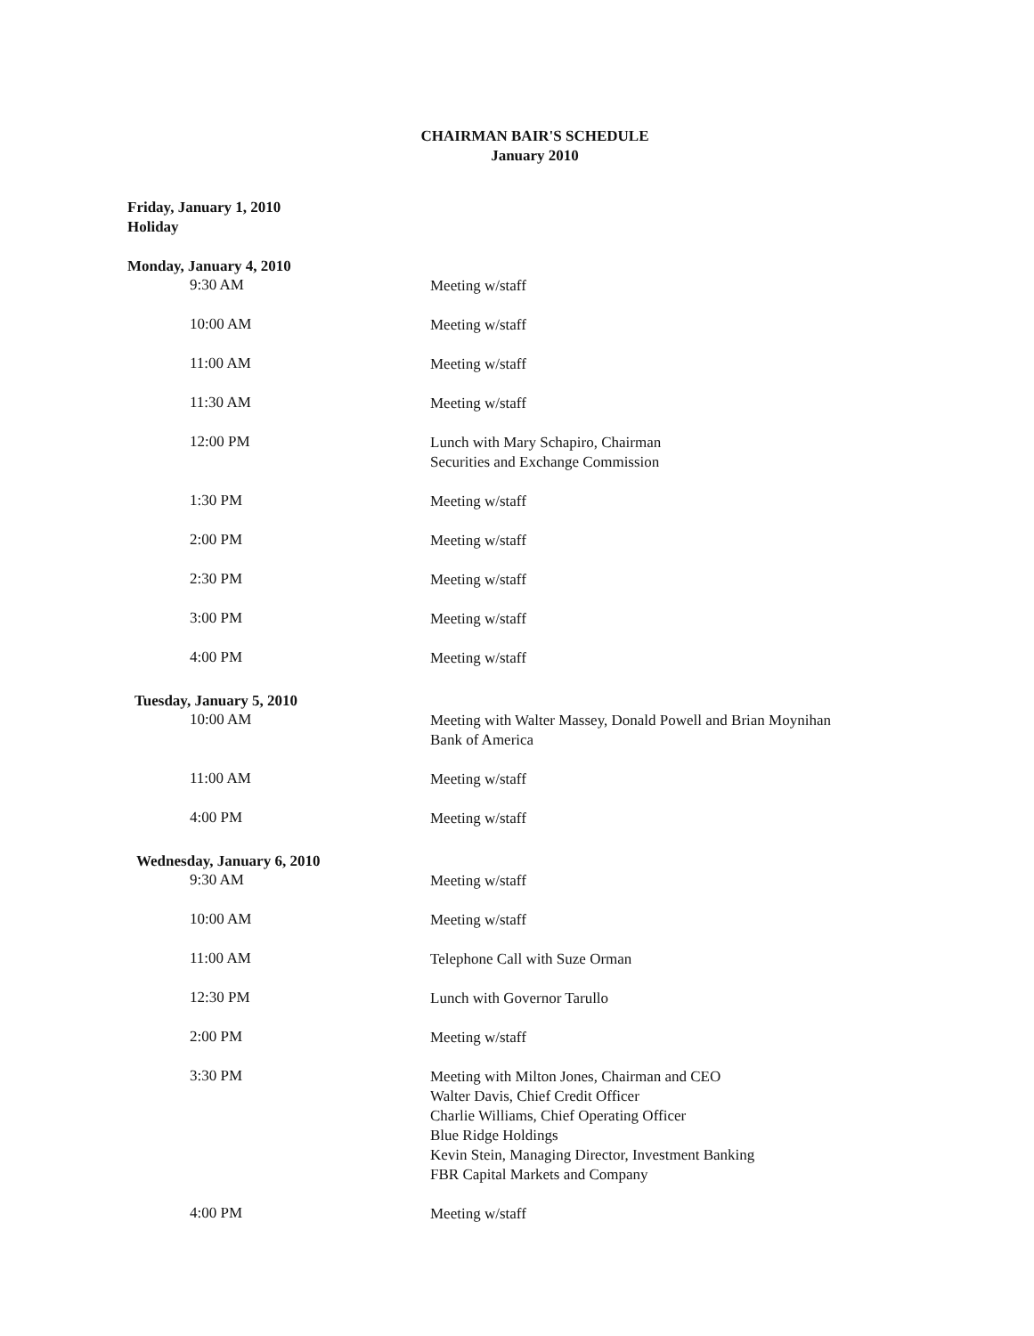CHAIRMAN BAIR'S SCHEDULE
January 2010
Friday, January 1, 2010
Holiday
Monday, January 4, 2010
9:30 AM
Meeting w/staff
10:00 AM
Meeting w/staff
11:00 AM
Meeting w/staff
11:30 AM
Meeting w/staff
12:00 PM
Lunch with Mary Schapiro, Chairman
Securities and Exchange Commission
1:30 PM
Meeting w/staff
2:00 PM
Meeting w/staff
2:30 PM
Meeting w/staff
3:00 PM
Meeting w/staff
4:00 PM
Meeting w/staff
Tuesday, January 5, 2010
10:00 AM
Meeting with Walter Massey, Donald Powell and Brian Moynihan
Bank of America
11:00 AM
Meeting w/staff
4:00 PM
Meeting w/staff
Wednesday, January 6, 2010
9:30 AM
Meeting w/staff
10:00 AM
Meeting w/staff
11:00 AM
Telephone Call with Suze Orman
12:30 PM
Lunch with Governor Tarullo
2:00 PM
Meeting w/staff
3:30 PM
Meeting with Milton Jones, Chairman and CEO
Walter Davis, Chief Credit Officer
Charlie Williams, Chief Operating Officer
Blue Ridge Holdings
Kevin Stein, Managing Director, Investment Banking
FBR Capital Markets and Company
4:00 PM
Meeting w/staff